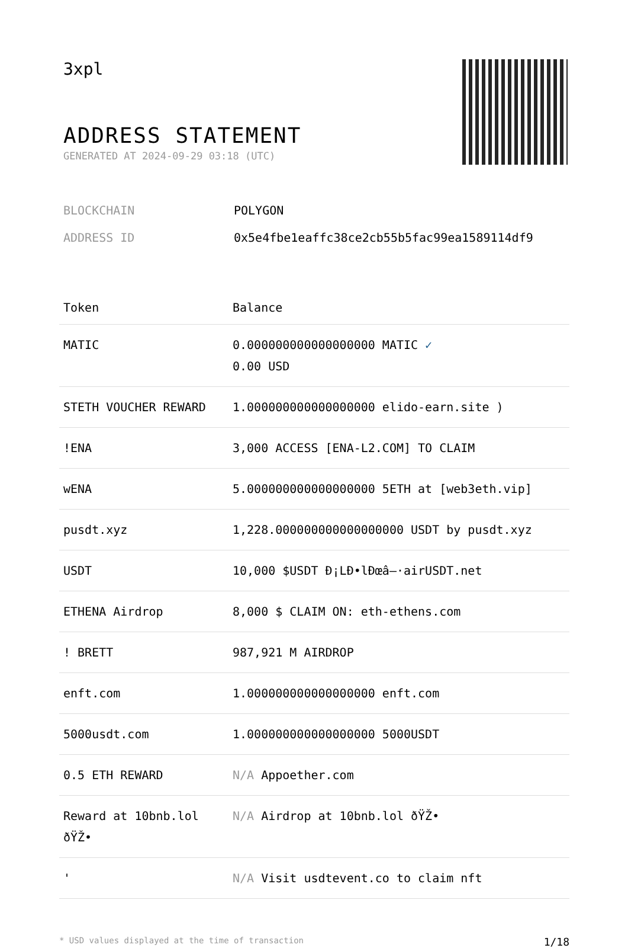3xpl
ADDRESS STATEMENT
GENERATED AT 2024-09-29 03:18 (UTC)
BLOCKCHAIN POLYGON
ADDRESS ID 0x5e4fbe1eaffc38ce2cb55b5fac99ea1589114df9
| Token | Balance |
| --- | --- |
| MATIC | 0.000000000000000000 MATIC ✓ 0.00 USD |
| STETH VOUCHER REWARD | 1.000000000000000000 elido-earn.site ) |
| !ENA | 3,000 ACCESS [ENA-L2.COM] TO CLAIM |
| wENA | 5.000000000000000000 5ETH at [web3eth.vip] |
| pusdt.xyz | 1,228.000000000000000000 USDT by pusdt.xyz |
| USDT | 10,000 $USDT Ð¡LÐ•lÐœâ–·airUSDT.net |
| ETHENA Airdrop | 8,000 $ CLAIM ON: eth-ethens.com |
| ! BRETT | 987,921 M AIRDROP |
| enft.com | 1.000000000000000000 enft.com |
| 5000usdt.com | 1.000000000000000000 5000USDT |
| 0.5 ETH REWARD | N/A Appoether.com |
| Reward at 10bnb.lol ðŸŽ• | N/A Airdrop at 10bnb.lol ðŸŽ• |
| ' | N/A Visit usdtevent.co to claim nft |
* USD values displayed at the time of transaction 1/18